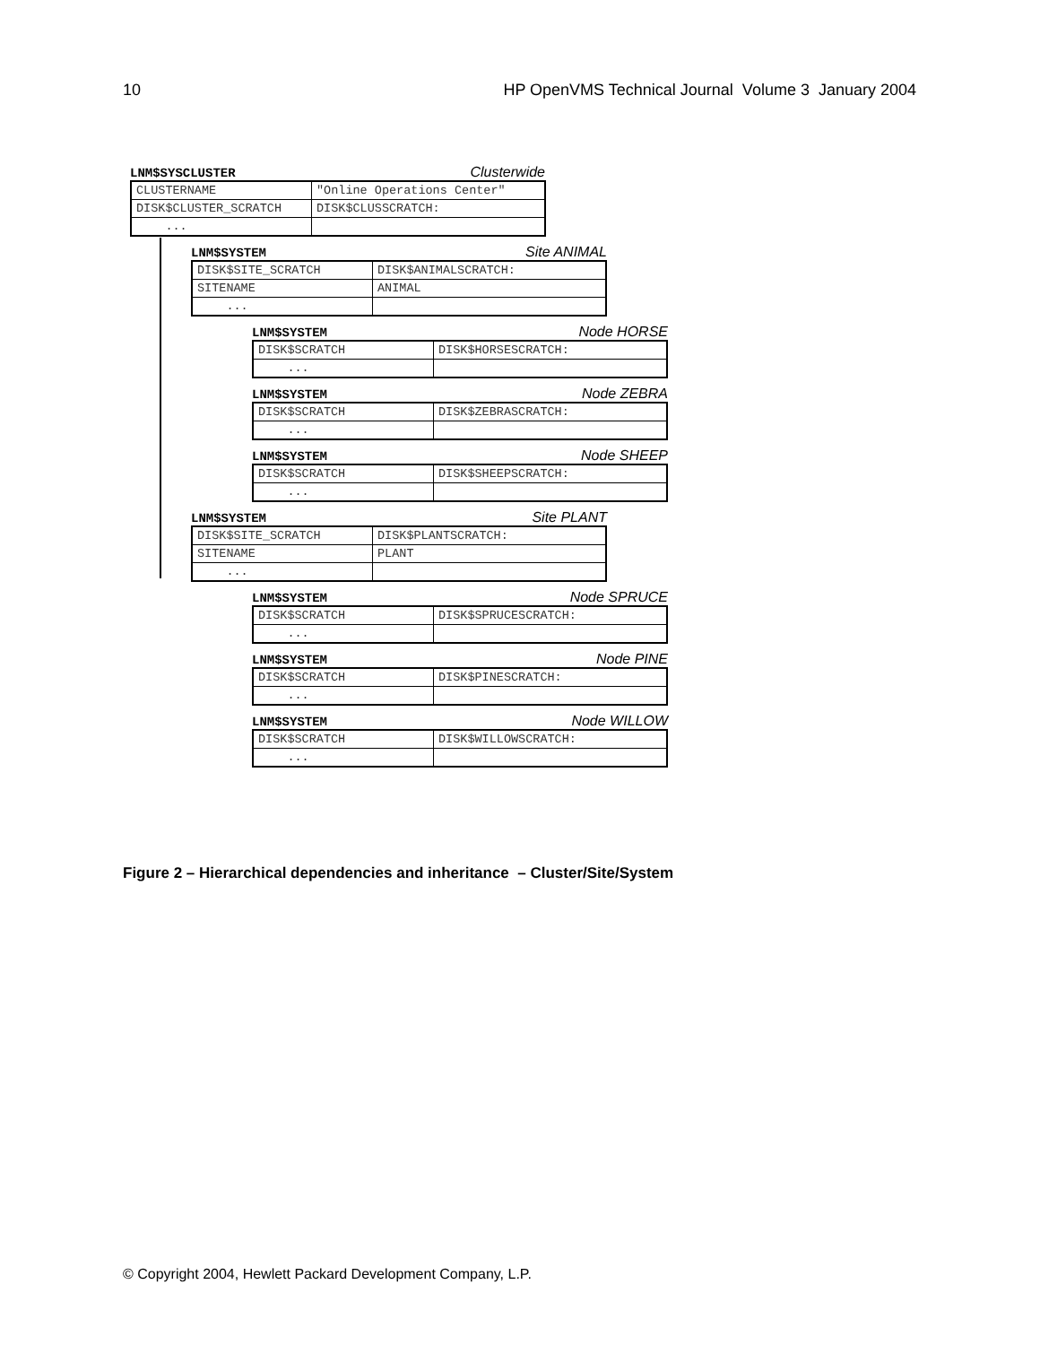10 HP OpenVMS Technical Journal Volume 3 January 2004
LNM$SYSCLUSTER Clusterwide
| CLUSTERNAME | "Online Operations Center" |
| DISK$CLUSTER_SCRATCH | DISK$CLUSSCRATCH: |
| ... | |
LNM$SYSTEM Site ANIMAL
| DISK$SITE_SCRATCH | DISK$ANIMALSCRATCH: |
| SITENAME | ANIMAL |
| ... | |
LNM$SYSTEM Node HORSE
| DISK$SCRATCH | DISK$HORSESCRATCH: |
| ... | |
LNM$SYSTEM Node ZEBRA
| DISK$SCRATCH | DISK$ZEBRASCRATCH: |
| ... | |
LNM$SYSTEM Node SHEEP
| DISK$SCRATCH | DISK$SHEEPSCRATCH: |
| ... | |
LNM$SYSTEM Site PLANT
| DISK$SITE_SCRATCH | DISK$PLANTSCRATCH: |
| SITENAME | PLANT |
| ... | |
LNM$SYSTEM Node SPRUCE
| DISK$SCRATCH | DISK$SPRUCESCRATCH: |
| ... | |
LNM$SYSTEM Node PINE
| DISK$SCRATCH | DISK$PINESCRATCH: |
| ... | |
LNM$SYSTEM Node WILLOW
| DISK$SCRATCH | DISK$WILLOWSCRATCH: |
| ... | |
Figure 2 – Hierarchical dependencies and inheritance – Cluster/Site/System
© Copyright 2004, Hewlett Packard Development Company, L.P.